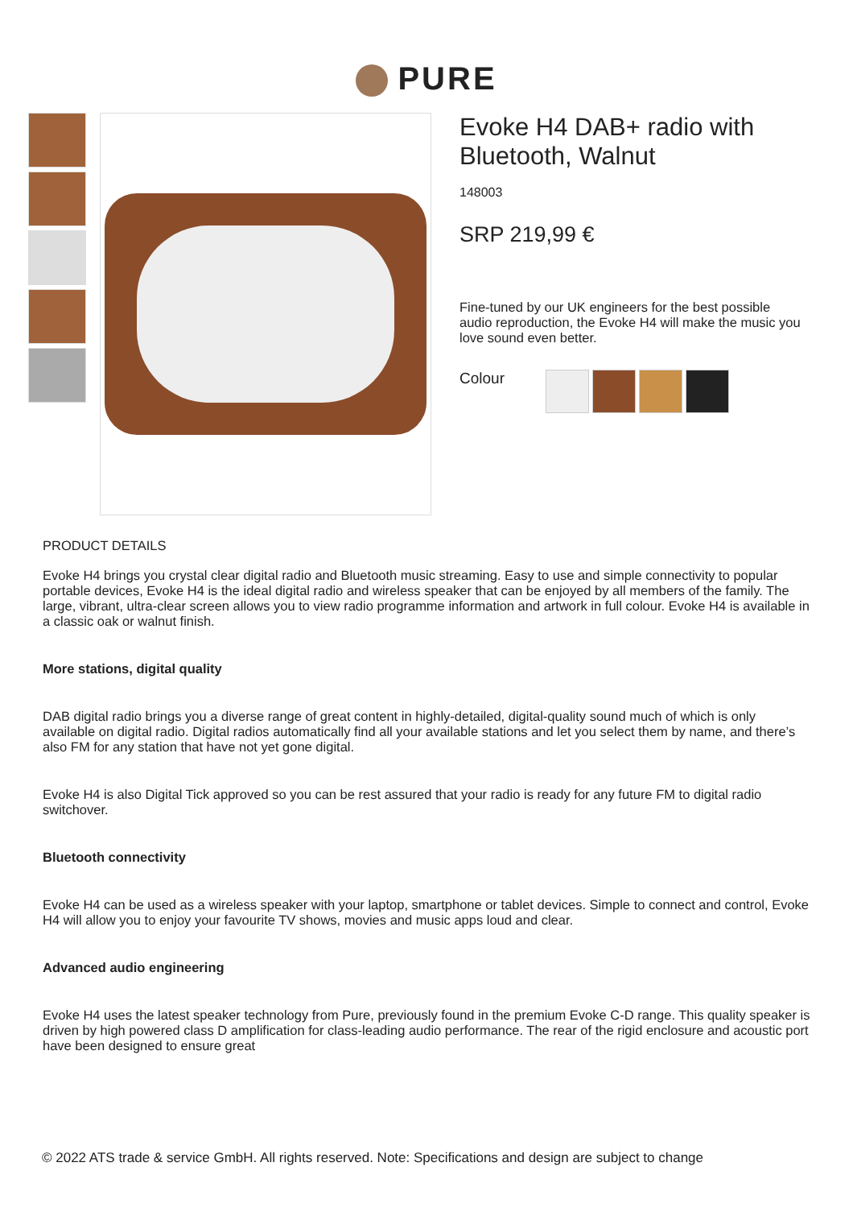PURE
Evoke H4 DAB+ radio with Bluetooth, Walnut
148003
SRP 219,99 €
Fine-tuned by our UK engineers for the best possible audio reproduction, the Evoke H4 will make the music you love sound even better.
Colour
PRODUCT DETAILS
Evoke H4 brings you crystal clear digital radio and Bluetooth music streaming. Easy to use and simple connectivity to popular portable devices, Evoke H4 is the ideal digital radio and wireless speaker that can be enjoyed by all members of the family. The large, vibrant, ultra-clear screen allows you to view radio programme information and artwork in full colour. Evoke H4 is available in a classic oak or walnut finish.
More stations, digital quality
DAB digital radio brings you a diverse range of great content in highly-detailed, digital-quality sound much of which is only available on digital radio. Digital radios automatically find all your available stations and let you select them by name, and there’s also FM for any station that have not yet gone digital.
Evoke H4 is also Digital Tick approved so you can be rest assured that your radio is ready for any future FM to digital radio switchover.
Bluetooth connectivity
Evoke H4 can be used as a wireless speaker with your laptop, smartphone or tablet devices. Simple to connect and control, Evoke H4 will allow you to enjoy your favourite TV shows, movies and music apps loud and clear.
Advanced audio engineering
Evoke H4 uses the latest speaker technology from Pure, previously found in the premium Evoke C-D range. This quality speaker is driven by high powered class D amplification for class-leading audio performance. The rear of the rigid enclosure and acoustic port have been designed to ensure great
© 2022 ATS trade & service GmbH. All rights reserved. Note: Specifications and design are subject to change